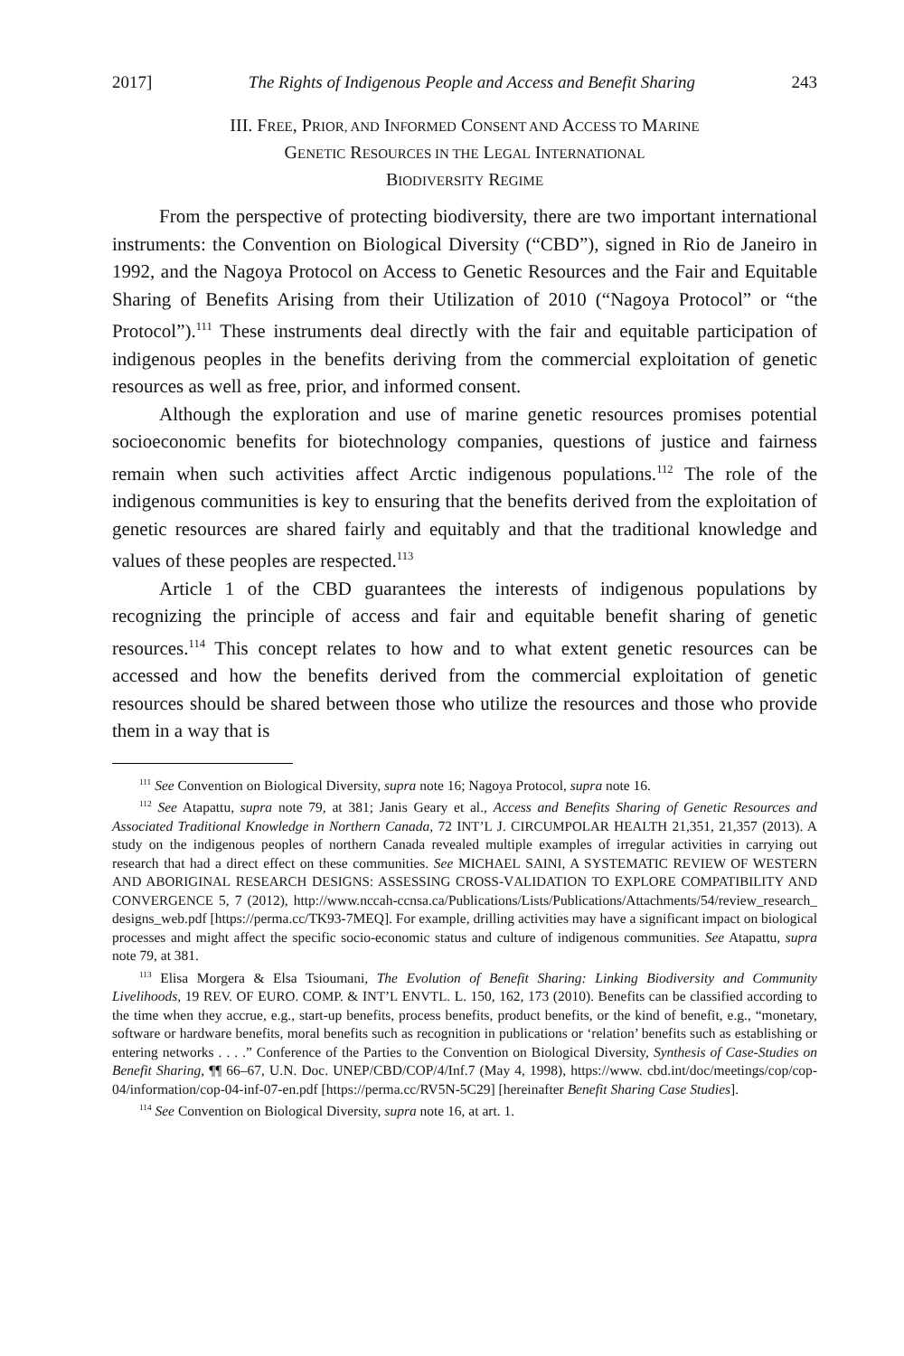2017] The Rights of Indigenous People and Access and Benefit Sharing 243
III. FREE, PRIOR, AND INFORMED CONSENT AND ACCESS TO MARINE
GENETIC RESOURCES IN THE LEGAL INTERNATIONAL
BIODIVERSITY REGIME
From the perspective of protecting biodiversity, there are two important international instruments: the Convention on Biological Diversity (“CBD”), signed in Rio de Janeiro in 1992, and the Nagoya Protocol on Access to Genetic Resources and the Fair and Equitable Sharing of Benefits Arising from their Utilization of 2010 (“Nagoya Protocol” or “the Protocol”).<sup>111</sup> These instruments deal directly with the fair and equitable participation of indigenous peoples in the benefits deriving from the commercial exploitation of genetic resources as well as free, prior, and informed consent.
Although the exploration and use of marine genetic resources promises potential socioeconomic benefits for biotechnology companies, questions of justice and fairness remain when such activities affect Arctic indigenous populations.<sup>112</sup> The role of the indigenous communities is key to ensuring that the benefits derived from the exploitation of genetic resources are shared fairly and equitably and that the traditional knowledge and values of these peoples are respected.<sup>113</sup>
Article 1 of the CBD guarantees the interests of indigenous populations by recognizing the principle of access and fair and equitable benefit sharing of genetic resources.<sup>114</sup> This concept relates to how and to what extent genetic resources can be accessed and how the benefits derived from the commercial exploitation of genetic resources should be shared between those who utilize the resources and those who provide them in a way that is
<sup>111</sup> See Convention on Biological Diversity, supra note 16; Nagoya Protocol, supra note 16.
<sup>112</sup> See Atapattu, supra note 79, at 381; Janis Geary et al., Access and Benefits Sharing of Genetic Resources and Associated Traditional Knowledge in Northern Canada, 72 INT’L J. CIRCUMPOLAR HEALTH 21,351, 21,357 (2013). A study on the indigenous peoples of northern Canada revealed multiple examples of irregular activities in carrying out research that had a direct effect on these communities. See MICHAEL SAINI, A SYSTEMATIC REVIEW OF WESTERN AND ABORIGINAL RESEARCH DESIGNS: ASSESSING CROSS-VALIDATION TO EXPLORE COMPATIBILITY AND CONVERGENCE 5, 7 (2012), http://www.nccah-ccnsa.ca/Publications/Lists/Publications/Attachments/54/review_research_ designs_web.pdf [https://perma.cc/TK93-7MEQ]. For example, drilling activities may have a significant impact on biological processes and might affect the specific socio-economic status and culture of indigenous communities. See Atapattu, supra note 79, at 381.
<sup>113</sup> Elisa Morgera & Elsa Tsioumani, The Evolution of Benefit Sharing: Linking Biodiversity and Community Livelihoods, 19 REV. OF EURO. COMP. & INT’L ENVTL. L. 150, 162, 173 (2010). Benefits can be classified according to the time when they accrue, e.g., start-up benefits, process benefits, product benefits, or the kind of benefit, e.g., “monetary, software or hardware benefits, moral benefits such as recognition in publications or ‘relation’ benefits such as establishing or entering networks . . . .” Conference of the Parties to the Convention on Biological Diversity, Synthesis of Case-Studies on Benefit Sharing, ¶¶ 66–67, U.N. Doc. UNEP/CBD/COP/4/Inf.7 (May 4, 1998), https://www. cbd.int/doc/meetings/cop/cop-04/information/cop-04-inf-07-en.pdf [https://perma.cc/RV5N-5C29] [hereinafter Benefit Sharing Case Studies].
<sup>114</sup> See Convention on Biological Diversity, supra note 16, at art. 1.